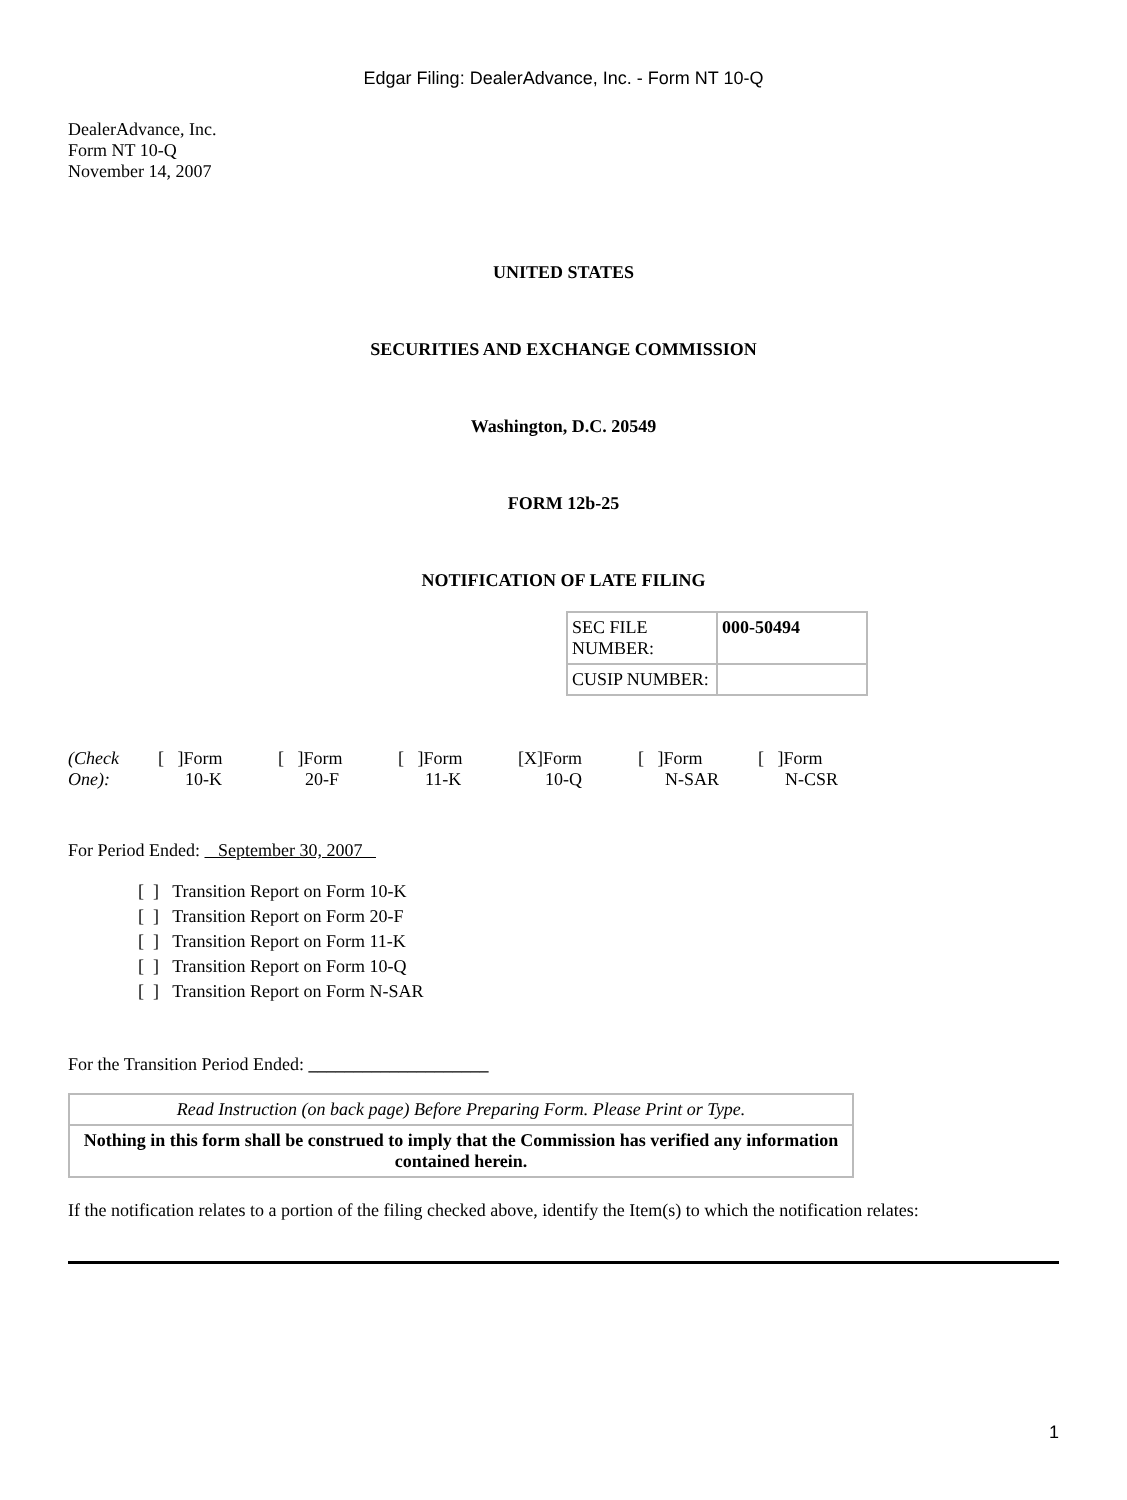Edgar Filing: DealerAdvance, Inc. - Form NT 10-Q
DealerAdvance, Inc.
Form NT 10-Q
November 14, 2007
UNITED STATES
SECURITIES AND EXCHANGE COMMISSION
Washington, D.C. 20549
FORM 12b-25
NOTIFICATION OF LATE FILING
| SEC FILE NUMBER: | 000-50494 |
| CUSIP NUMBER: | |
| (Check One): | [ ]Form 10-K | [ ]Form 20-F | [ ]Form 11-K | [X]Form 10-Q | [ ]Form N-SAR | [ ]Form N-CSR |
For Period Ended: September 30, 2007
[ ] Transition Report on Form 10-K
[ ] Transition Report on Form 20-F
[ ] Transition Report on Form 11-K
[ ] Transition Report on Form 10-Q
[ ] Transition Report on Form N-SAR
For the Transition Period Ended: ____________________
| Read Instruction (on back page) Before Preparing Form. Please Print or Type. |
| Nothing in this form shall be construed to imply that the Commission has verified any information contained herein. |
If the notification relates to a portion of the filing checked above, identify the Item(s) to which the notification relates:
1